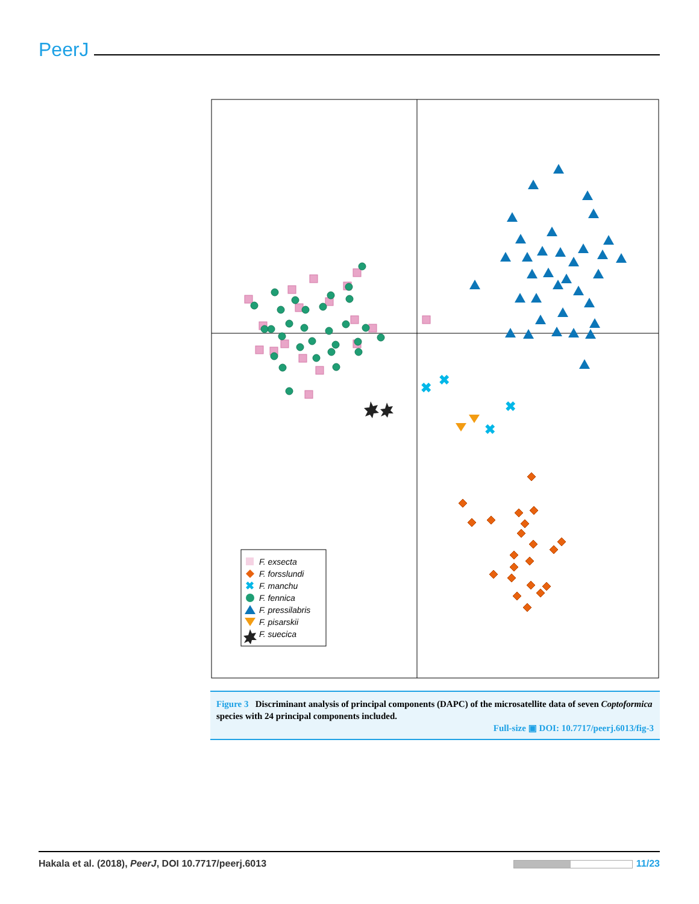PeerJ
✖
✖
✖
✖
F. exsecta
F. forsslundi
✖
F. manchu
F. fennica
F. pressilabris
F. pisarskii
F. suecica
Figure 3 Discriminant analysis of principal components (DAPC) of the microsatellite data of seven Coptoformica species with 24 principal components included.
Full-size ▣ DOI: 10.7717/peerj.6013/fig-3
Hakala et al. (2018), PeerJ, DOI 10.7717/peerj.6013 11/23